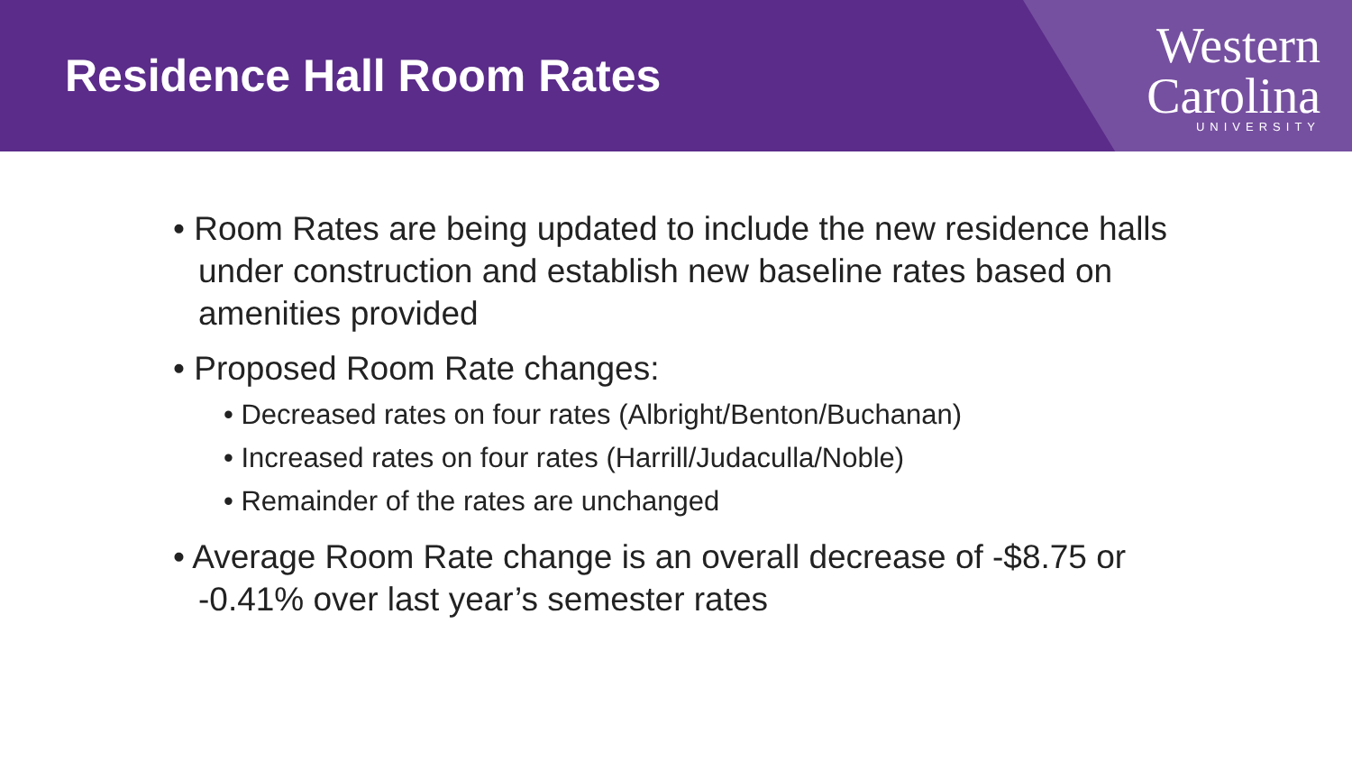Residence Hall Room Rates
Western
Carolina
UNIVERSITY
• Room Rates are being updated to include the new residence halls under construction and establish new baseline rates based on amenities provided
• Proposed Room Rate changes:
• Decreased rates on four rates (Albright/Benton/Buchanan)
• Increased rates on four rates (Harrill/Judaculla/Noble)
• Remainder of the rates are unchanged
• Average Room Rate change is an overall decrease of -$8.75 or -0.41% over last year’s semester rates